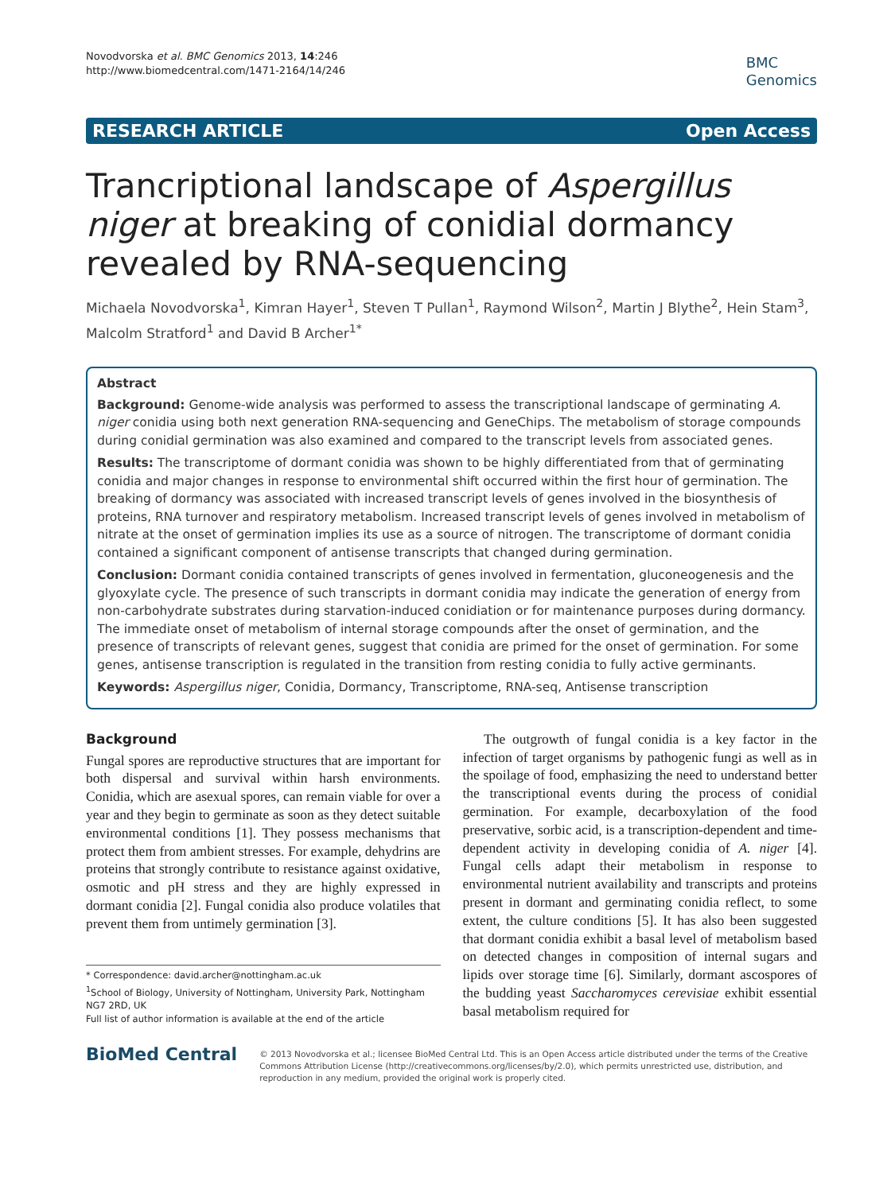Novodvorska et al. BMC Genomics 2013, 14:246
http://www.biomedcentral.com/1471-2164/14/246
BMC
Genomics
RESEARCH ARTICLE Open Access
Trancriptional landscape of Aspergillus niger at breaking of conidial dormancy revealed by RNA-sequencing
Michaela Novodvorska<sup>1</sup>, Kimran Hayer<sup>1</sup>, Steven T Pullan<sup>1</sup>, Raymond Wilson<sup>2</sup>, Martin J Blythe<sup>2</sup>, Hein Stam<sup>3</sup>, Malcolm Stratford<sup>1</sup> and David B Archer<sup>1*</sup>
Abstract
Background: Genome-wide analysis was performed to assess the transcriptional landscape of germinating A. niger conidia using both next generation RNA-sequencing and GeneChips. The metabolism of storage compounds during conidial germination was also examined and compared to the transcript levels from associated genes.
Results: The transcriptome of dormant conidia was shown to be highly differentiated from that of germinating conidia and major changes in response to environmental shift occurred within the first hour of germination. The breaking of dormancy was associated with increased transcript levels of genes involved in the biosynthesis of proteins, RNA turnover and respiratory metabolism. Increased transcript levels of genes involved in metabolism of nitrate at the onset of germination implies its use as a source of nitrogen. The transcriptome of dormant conidia contained a significant component of antisense transcripts that changed during germination.
Conclusion: Dormant conidia contained transcripts of genes involved in fermentation, gluconeogenesis and the glyoxylate cycle. The presence of such transcripts in dormant conidia may indicate the generation of energy from non-carbohydrate substrates during starvation-induced conidiation or for maintenance purposes during dormancy. The immediate onset of metabolism of internal storage compounds after the onset of germination, and the presence of transcripts of relevant genes, suggest that conidia are primed for the onset of germination. For some genes, antisense transcription is regulated in the transition from resting conidia to fully active germinants.
Keywords: Aspergillus niger, Conidia, Dormancy, Transcriptome, RNA-seq, Antisense transcription
Background
Fungal spores are reproductive structures that are important for both dispersal and survival within harsh environments. Conidia, which are asexual spores, can remain viable for over a year and they begin to germinate as soon as they detect suitable environmental conditions [1]. They possess mechanisms that protect them from ambient stresses. For example, dehydrins are proteins that strongly contribute to resistance against oxidative, osmotic and pH stress and they are highly expressed in dormant conidia [2]. Fungal conidia also produce volatiles that prevent them from untimely germination [3].
* Correspondence: david.archer@nottingham.ac.uk
<sup>1</sup> School of Biology, University of Nottingham, University Park, Nottingham NG7 2RD, UK
Full list of author information is available at the end of the article
The outgrowth of fungal conidia is a key factor in the infection of target organisms by pathogenic fungi as well as in the spoilage of food, emphasizing the need to understand better the transcriptional events during the process of conidial germination. For example, decarboxylation of the food preservative, sorbic acid, is a transcription-dependent and time-dependent activity in developing conidia of A. niger [4]. Fungal cells adapt their metabolism in response to environmental nutrient availability and transcripts and proteins present in dormant and germinating conidia reflect, to some extent, the culture conditions [5]. It has also been suggested that dormant conidia exhibit a basal level of metabolism based on detected changes in composition of internal sugars and lipids over storage time [6]. Similarly, dormant ascospores of the budding yeast Saccharomyces cerevisiae exhibit essential basal metabolism required for
BioMed Central
© 2013 Novodvorska et al.; licensee BioMed Central Ltd. This is an Open Access article distributed under the terms of the Creative Commons Attribution License (http://creativecommons.org/licenses/by/2.0), which permits unrestricted use, distribution, and reproduction in any medium, provided the original work is properly cited.